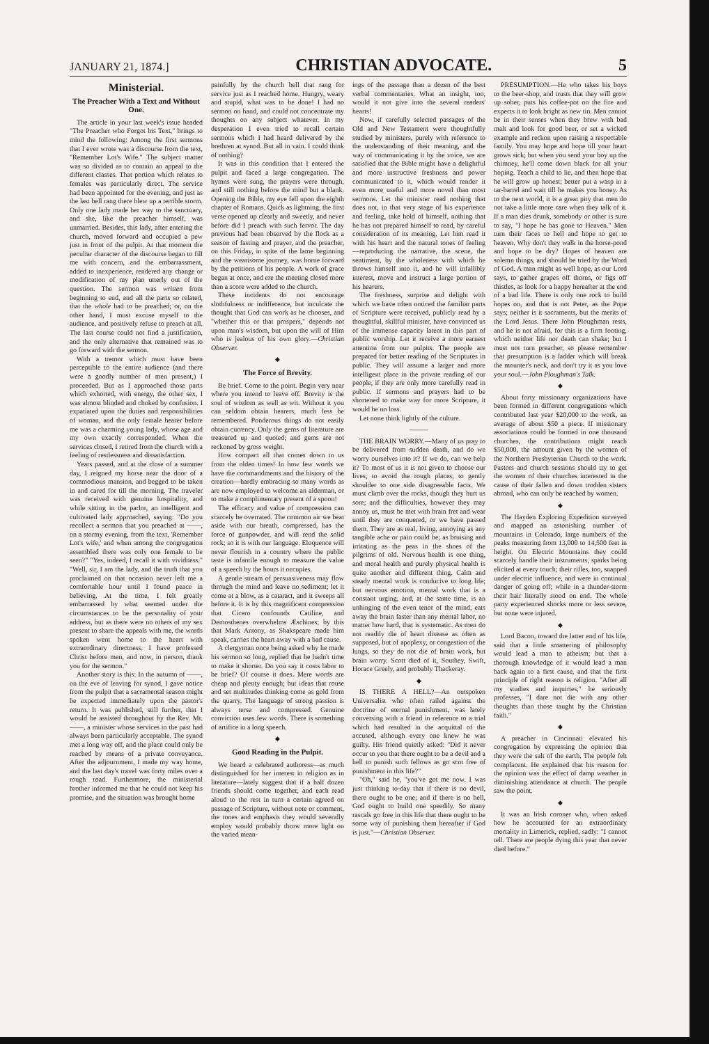JANUARY 21, 1874.] CHRISTIAN ADVOCATE. 5
Ministerial.
The Preacher With a Text and Without One.
The article in your last week's issue headed "The Preacher who Forgot his Text," brings to mind the following: Among the first sermons that I ever wrote was a discourse from the text, "Remember Lot's Wife." The subject matter was so divided as to contain an appeal to the different classes. That portion which relates to females was particularly direct. The service had been appointed for the evening, and just as the last bell rang there blew up a terrible storm. Only one lady made her way to the sanctuary, and she, like the preacher himself, was unmarried. Besides, this lady, after entering the church, moved forward and occupied a pew just in front of the pulpit. At that moment the peculiar character of the discourse began to fill me with concern, and the embarrassment, added to inexperience, rendered any change or modification of my plan utterly out of the question. The sermon was written from beginning to end, and all the parts so related, that the whole had to be preached; or, on the other hand, I must excuse myself to the audience, and positively refuse to preach at all. The last course could not find a justification, and the only alternative that remained was to go forward with the sermon.
With a tremor which must have been perceptible to the entire audience (and there were a goodly number of men present,) I proceeded. But as I approached those parts which exhorted, with energy, the other sex, I was almost blinded and choked by confusion. I expatiated upon the duties and responsibilities of woman, and the only female hearer before me was a charming young lady, whose age and my own exactly corresponded. When the services closed, I retired from the church with a feeling of restlessness and dissatisfaction.
Years passed, and at the close of a summer day, I reigned my horse near the door of a commodious mansion, and begged to be taken in and cared for till the morning. The traveler was received with genuine hospitality, and while sitting in the parlor, an intelligent and cultivated lady approached, saying: "Do you recollect a sermon that you preached at ——, on a stormy evening, from the text, 'Remember Lot's wife,' and when among the congregation assembled there was only one female to be seen?" "Yes, indeed, I recall it with vividness." "Well, sir, I am the lady, and the truth that you proclaimed on that occasion never left me a comfortable hour until I found peace in believing. At the time, I felt greatly embarrassed by what seemed under the circumstances to be the personality of your address, but as there were no others of my sex present to share the appeals with me, the words spoken went home to the heart with extraordinary directness. I have professed Christ before men, and now, in person, thank you for the sermon."
Another story is this: In the autumn of ——, on the eve of leaving for synod, I gave notice from the pulpit that a sacramental season might be expected immediately upon the pastor's return. It was published, still further, that I would be assisted throughout by the Rev. Mr. ——, a minister whose services in the past had always been particularly acceptable. The synod met a long way off, and the place could only be reached by means of a private conveyance. After the adjournment, I made my way home, and the last day's travel was forty miles over a rough road. Furthermore, the ministerial brother informed me that he could not keep his promise, and the situation was brought home
painfully by the church bell that rang for service just as I reached home. Hungry, weary and stupid, what was to be done! I had no sermon on hand, and could not concentrate my thoughts on any subject whatever. In my desperation I even tried to recall certain sermons which I had heard delivered by the brethren at synod. But all in vain. I could think of nothing?
It was in this condition that I entered the pulpit and faced a large congregation. The hymns were sung, the prayers were through, and still nothing before the mind but a blank. Opening the Bible, my eye fell upon the eighth chapter of Romans. Quick as lightning, the first verse opened up clearly and sweetly, and never before did I preach with such fervor. The day previous had been observed by the flock as a season of fasting and prayer, and the preacher, on this Friday, in spite of the lame beginning and the wearisome journey, was borne forward by the petitions of his people. A work of grace began at once, and ere the meeting closed more than a score were added to the church.
These incidents do not encourage slothfulness or indifference, but inculcate the thought that God can work as he chooses, and "whether this or that prospers," depends not upon man's wisdom, but upon the will of Him who is jealous of his own glory.—Christian Observer.
◆
The Force of Brevity.
Be brief. Come to the point. Begin very near where you intend to leave off. Brevity is the soul of wisdom as well as wit. Without it you can seldom obtain hearers, much less be remembered. Ponderous things do not easily obtain currency. Only the gems of literature are treasured up and quoted; and gems are not reckoned by gross weight.
How compact all that comes down to us from the olden times! In how few words we have the commandments and the history of the creation—hardly embracing so many words as are now employed to welcome an alderman, or to make a complimentary present of a spoon!
The efficacy and value of compression can scarcely be overrated. The common air we beat aside with our breath, compressed, has the force of gunpowder, and will rend the solid rock; so it is with our language. Eloquence will never flourish in a country where the public taste is infantile enough to measure the value of a speech by the hours it occupies.
A gentle stream of persuasiveness may flow through the mind and leave no sediment; let it come at a blow, as a cataract, and it sweeps all before it. It is by this magnificent compression that Cicero confounds Catiline, and Demosthenes overwhelms Æschines; by this that Mark Antony, as Shakspeare made him speak, carries the heart away with a bad cause.
A clergyman once being asked why he made his sermon so long, replied that he hadn't time to make it shorter. Do you say it costs labor to be brief? Of course it does. Mere words are cheap and plenty enough; but ideas that rouse and set multitudes thinking come as gold from the quarry. The language of strong passion is always terse and compressed. Genuine conviction uses few words. There is something of artifice in a long speech.
◆
Good Reading in the Pulpit.
We heard a celebrated authoress—as much distinguished for her interest in religion as in literature—lately suggest that if a half dozen friends should come together, and each read aloud to the rest in turn a certain agreed on passage of Scripture, without note or comment, the tones and emphasis they would severally employ would probably throw more light on the varied mean-
ings of the passage than a dozen of the best verbal commentaries. What an insight, too, would it not give into the several readers' hearts!
Now, if carefully selected passages of the Old and New Testament were thoughtfully studied by ministers, purely with reference to the understanding of their meaning, and the way of communicating it by the voice, we are satisfied that the Bible might have a delightful and more instructive freshness and power communicated to it, which would render it even more useful and more novel than most sermons. Let the minister read nothing that does not, in that very stage of his experience and feeling, take hold of himself, nothing that he has not prepared himself to read, by careful consideration of its meaning. Let him read it with his heart and the natural tones of feeling —reproducing the narrative, the scene, the sentiment, by the wholeness with which he throws himself into it, and he will infallibly interest, move and instruct a large portion of his hearers.
The freshness, surprise and delight with which we have often noticed the familiar parts of Scripture were received, publicly read by a thoughtful, skillful minister, have convinced us of the immense capacity latent in this part of public worship. Let it receive a more earnest attention from our pulpits. The people are prepared for better reading of the Scriptures in public. They will assume a larger and more intelligent place in the private reading of our people, if they are only more carefully read in public. If sermons and prayers had to be shortened to make way for more Scripture, it would be no loss.
Let none think lightly of the culture.
———
THE BRAIN WORRY.—Many of us pray to be delivered from sudden death, and do we worry ourselves into it? If we do, can we help it? To most of us it is not given to choose our lives, to avoid the rough places, to gently shoulder to one side disagreeable facts. We must climb over the rocks, though they hurt us sore; and the difficulties, however they may annoy us, must be met with brain fret and wear until they are conquered, or we have passed them. They are as real, living, annoying as any tangible ache or pain could be; as bruising and irritating as the peas in the shoes of the pilgrims of old. Nervous health is one thing, and moral health and purely physical health is quite another and different thing. Calm and steady mental work is conducive to long life; but nervous emotion, mental work that is a constant urging, and, at the same time, is an unhinging of the even tenor of the mind, eats away the brain faster than any mental labor, no matter how hard, that is systematic. As men do not readily die of heart disease as often as supposed, but of apoplexy, or congestion of the lungs, so they do not die of brain work, but brain worry. Scott died of it, Southey, Swift, Horace Greely, and probably Thackeray.
◆
IS THERE A HELL?—An outspoken Universalist who often railed against the doctrine of eternal punishment, was lately conversing with a friend in reference to a trial which had resulted in the acquittal of the accused, although every one knew he was guilty. His friend quietly asked: "Did it never occur to you that there ought to be a devil and a hell to punish such fellows as go scot free of punishment in this life?"
"Oh," said he, "you've got me now. I was just thinking to-day that if there is no devil, there ought to be one; and if there is no hell, God ought to build one speedily. So many rascals go free in this life that there ought to be some way of punishing them hereafter if God is just."—Christian Observer.
PRESUMPTION.—He who takes his boys to the beer-shop, and trusts that they will grow up sober, puts his coffee-pot on the fire and expects it to look bright as new tin. Men cannot be in their senses when they brew with bad malt and look for good beer, or set a wicked example and reckon upon raising a respectable family. You may hope and hope till your heart grows sick; but when you send your boy up the chimney, he'll come down black for all your hoping. Teach a child to lie, and then hope that he will grow up honest; better put a wasp in a tar-barrel and wait till he makes you honey. As to the next world, it is a great pity that men do not take a little more care when they talk of it. If a man dies drunk, somebody or other is sure to say, "I hope he has gone to Heaven." Men turn their faces to hell and hope to get to heaven. Why don't they walk in the horse-pond and hope to be dry? Hopes of heaven are solemn things, and should be tried by the Word of God. A man might as well hope, as our Lord says, to gather grapes off thorns, or figs off thistles, as look for a happy hereafter at the end of a bad life. There is only one rock to build hopes on, and that is not Peter, as the Pope says; neither is it sacraments, but the merits of the Lord Jesus. There John Ploughman rests, and he is not afraid, for this is a firm footing, which neither life nor death can shake; but I must not turn preacher, so please remember that presumption is a ladder which will break the mounter's neck, and don't try it as you love your soul.—John Ploughman's Talk.
◆
About forty missionary organizations have been formed in different congregations which contributed last year $20,000 to the work, an average of about $50 a piece. If missionary associations could be formed in one thousand churches, the contributions might reach $50,000, the amount given by the women of the Northern Presbyterian Church to the work. Pastors and church sessions should try to get the women of their churches interested in the cause of their fallen and down trodden sisters abroad, who can only be reached by women.
◆
The Hayden Exploring Expedition surveyed and mapped an astonishing number of mountains in Colorado, large numbers of the peaks measuring from 13,000 to 14,500 feet in height. On Electric Mountains they could scarcely handle their instruments, sparks being elicited at every touch; their rifles, too, snapped under electric influence, and were in continual danger of going off; while in a thunder-storm their hair literally stood on end. The whole party experienced shocks more or less severe, but none were injured.
◆
Lord Bacon, toward the latter end of his life, said that a little smattering of philosophy would lead a man to atheism; but that a thorough knowledge of it would lead a man back again to a first cause, and that the first principle of right reason is religion. "After all my studies and inquiries," he seriously professes, "I dare not die with any other thoughts than those taught by the Christian faith."
◆
A preacher in Cincinnati elevated his congregation by expressing the opinion that they were the salt of the earth. The people felt complacent. He explained that his reason for the opinion was the effect of damp weather in diminishing attendance at church. The people saw the point.
◆
It was an Irish coroner who, when asked how he accounted for an extraordinary mortality in Limerick, replied, sadly: "I cannot tell. There are people dying this year that never died before."